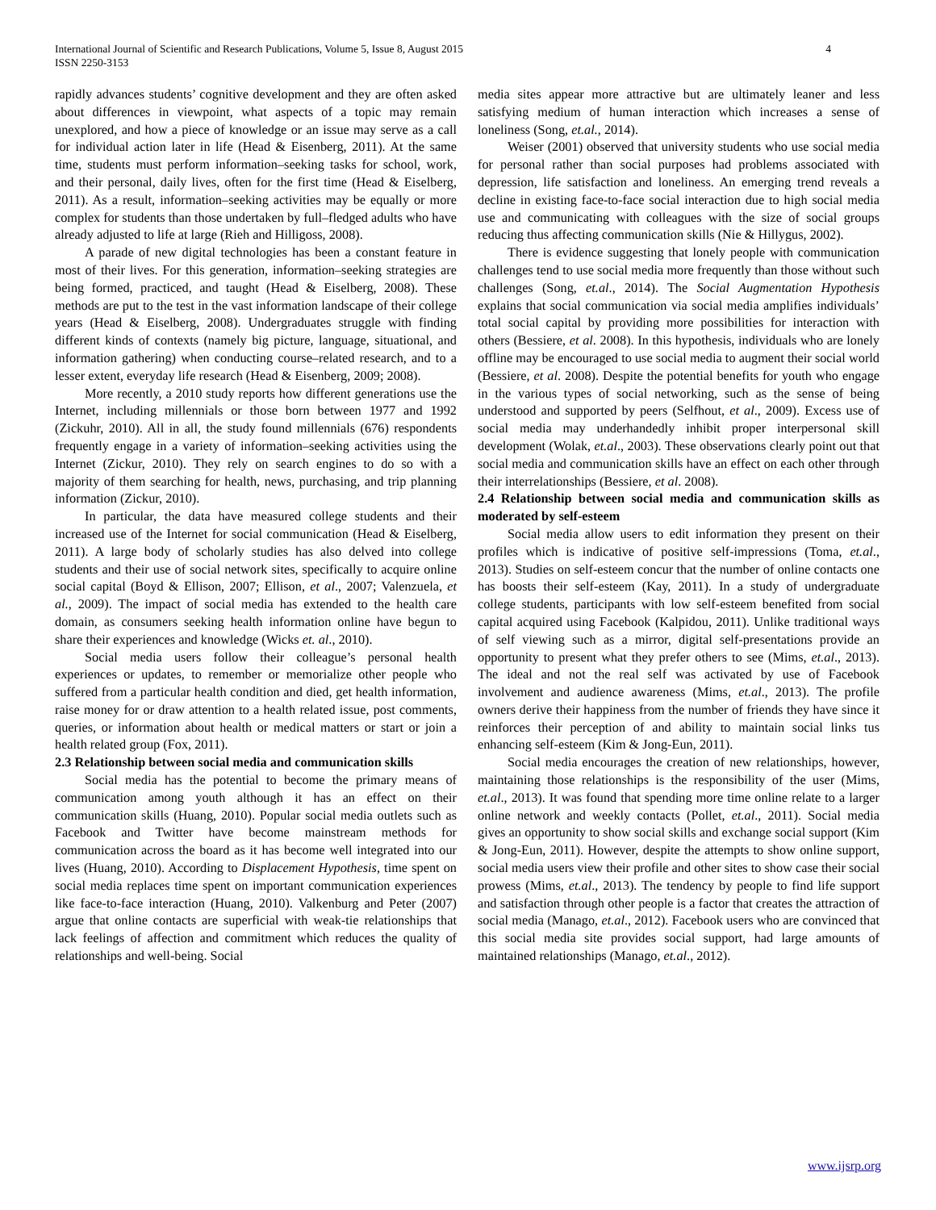International Journal of Scientific and Research Publications, Volume 5, Issue 8, August 2015
ISSN 2250-3153
4
rapidly advances students’ cognitive development and they are often asked about differences in viewpoint, what aspects of a topic may remain unexplored, and how a piece of knowledge or an issue may serve as a call for individual action later in life (Head & Eisenberg, 2011). At the same time, students must perform information–seeking tasks for school, work, and their personal, daily lives, often for the first time (Head & Eiselberg, 2011). As a result, information–seeking activities may be equally or more complex for students than those undertaken by full–fledged adults who have already adjusted to life at large (Rieh and Hilligoss, 2008).
A parade of new digital technologies has been a constant feature in most of their lives. For this generation, information–seeking strategies are being formed, practiced, and taught (Head & Eiselberg, 2008). These methods are put to the test in the vast information landscape of their college years (Head & Eiselberg, 2008). Undergraduates struggle with finding different kinds of contexts (namely big picture, language, situational, and information gathering) when conducting course–related research, and to a lesser extent, everyday life research (Head & Eisenberg, 2009; 2008).
More recently, a 2010 study reports how different generations use the Internet, including millennials or those born between 1977 and 1992 (Zickuhr, 2010). All in all, the study found millennials (676) respondents frequently engage in a variety of information–seeking activities using the Internet (Zickur, 2010). They rely on search engines to do so with a majority of them searching for health, news, purchasing, and trip planning information (Zickur, 2010).
In particular, the data have measured college students and their increased use of the Internet for social communication (Head & Eiselberg, 2011). A large body of scholarly studies has also delved into college students and their use of social network sites, specifically to acquire online social capital (Boyd & Ellison, 2007; Ellison, et al., 2007; Valenzuela, et al., 2009). The impact of social media has extended to the health care domain, as consumers seeking health information online have begun to share their experiences and knowledge (Wicks et. al., 2010).
Social media users follow their colleague’s personal health experiences or updates, to remember or memorialize other people who suffered from a particular health condition and died, get health information, raise money for or draw attention to a health related issue, post comments, queries, or information about health or medical matters or start or join a health related group (Fox, 2011).
2.3 Relationship between social media and communication skills
Social media has the potential to become the primary means of communication among youth although it has an effect on their communication skills (Huang, 2010). Popular social media outlets such as Facebook and Twitter have become mainstream methods for communication across the board as it has become well integrated into our lives (Huang, 2010). According to Displacement Hypothesis, time spent on social media replaces time spent on important communication experiences like face-to-face interaction (Huang, 2010). Valkenburg and Peter (2007) argue that online contacts are superficial with weak-tie relationships that lack feelings of affection and commitment which reduces the quality of relationships and well-being. Social
media sites appear more attractive but are ultimately leaner and less satisfying medium of human interaction which increases a sense of loneliness (Song, et.al., 2014).
Weiser (2001) observed that university students who use social media for personal rather than social purposes had problems associated with depression, life satisfaction and loneliness. An emerging trend reveals a decline in existing face-to-face social interaction due to high social media use and communicating with colleagues with the size of social groups reducing thus affecting communication skills (Nie & Hillygus, 2002).
There is evidence suggesting that lonely people with communication challenges tend to use social media more frequently than those without such challenges (Song, et.al., 2014). The Social Augmentation Hypothesis explains that social communication via social media amplifies individuals’ total social capital by providing more possibilities for interaction with others (Bessiere, et al. 2008). In this hypothesis, individuals who are lonely offline may be encouraged to use social media to augment their social world (Bessiere, et al. 2008). Despite the potential benefits for youth who engage in the various types of social networking, such as the sense of being understood and supported by peers (Selfhout, et al., 2009). Excess use of social media may underhandedly inhibit proper interpersonal skill development (Wolak, et.al., 2003). These observations clearly point out that social media and communication skills have an effect on each other through their interrelationships (Bessiere, et al. 2008).
2.4 Relationship between social media and communication skills as moderated by self-esteem
Social media allow users to edit information they present on their profiles which is indicative of positive self-impressions (Toma, et.al., 2013). Studies on self-esteem concur that the number of online contacts one has boosts their self-esteem (Kay, 2011). In a study of undergraduate college students, participants with low self-esteem benefited from social capital acquired using Facebook (Kalpidou, 2011). Unlike traditional ways of self viewing such as a mirror, digital self-presentations provide an opportunity to present what they prefer others to see (Mims, et.al., 2013). The ideal and not the real self was activated by use of Facebook involvement and audience awareness (Mims, et.al., 2013). The profile owners derive their happiness from the number of friends they have since it reinforces their perception of and ability to maintain social links tus enhancing self-esteem (Kim & Jong-Eun, 2011).
Social media encourages the creation of new relationships, however, maintaining those relationships is the responsibility of the user (Mims, et.al., 2013). It was found that spending more time online relate to a larger online network and weekly contacts (Pollet, et.al., 2011). Social media gives an opportunity to show social skills and exchange social support (Kim & Jong-Eun, 2011). However, despite the attempts to show online support, social media users view their profile and other sites to show case their social prowess (Mims, et.al., 2013). The tendency by people to find life support and satisfaction through other people is a factor that creates the attraction of social media (Manago, et.al., 2012). Facebook users who are convinced that this social media site provides social support, had large amounts of maintained relationships (Manago, et.al., 2012).
www.ijsrp.org